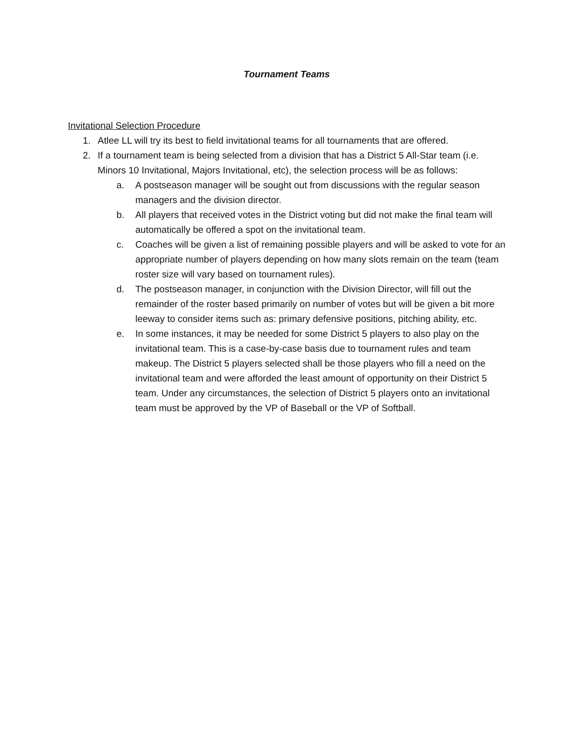Tournament Teams
Invitational Selection Procedure
1. Atlee LL will try its best to field invitational teams for all tournaments that are offered.
2. If a tournament team is being selected from a division that has a District 5 All-Star team (i.e. Minors 10 Invitational, Majors Invitational, etc), the selection process will be as follows:
a. A postseason manager will be sought out from discussions with the regular season managers and the division director.
b. All players that received votes in the District voting but did not make the final team will automatically be offered a spot on the invitational team.
c. Coaches will be given a list of remaining possible players and will be asked to vote for an appropriate number of players depending on how many slots remain on the team (team roster size will vary based on tournament rules).
d. The postseason manager, in conjunction with the Division Director, will fill out the remainder of the roster based primarily on number of votes but will be given a bit more leeway to consider items such as: primary defensive positions, pitching ability, etc.
e. In some instances, it may be needed for some District 5 players to also play on the invitational team. This is a case-by-case basis due to tournament rules and team makeup. The District 5 players selected shall be those players who fill a need on the invitational team and were afforded the least amount of opportunity on their District 5 team. Under any circumstances, the selection of District 5 players onto an invitational team must be approved by the VP of Baseball or the VP of Softball.